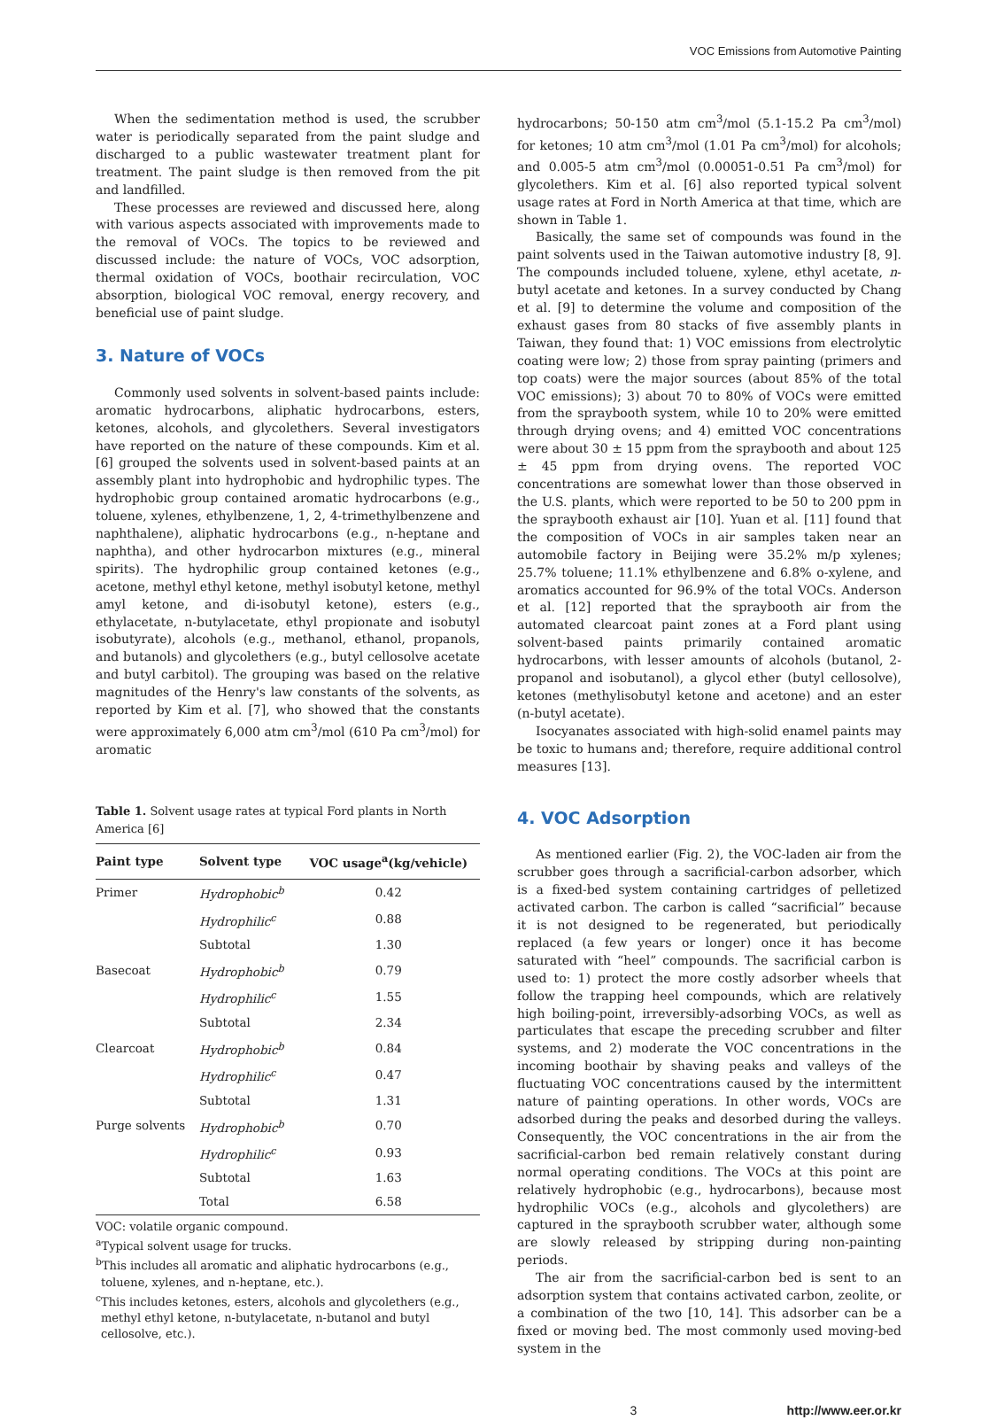VOC Emissions from Automotive Painting
When the sedimentation method is used, the scrubber water is periodically separated from the paint sludge and discharged to a public wastewater treatment plant for treatment. The paint sludge is then removed from the pit and landfilled.
These processes are reviewed and discussed here, along with various aspects associated with improvements made to the removal of VOCs. The topics to be reviewed and discussed include: the nature of VOCs, VOC adsorption, thermal oxidation of VOCs, boothair recirculation, VOC absorption, biological VOC removal, energy recovery, and beneficial use of paint sludge.
3. Nature of VOCs
Commonly used solvents in solvent-based paints include: aromatic hydrocarbons, aliphatic hydrocarbons, esters, ketones, alcohols, and glycolethers. Several investigators have reported on the nature of these compounds. Kim et al. [6] grouped the solvents used in solvent-based paints at an assembly plant into hydrophobic and hydrophilic types. The hydrophobic group contained aromatic hydrocarbons (e.g., toluene, xylenes, ethylbenzene, 1, 2, 4-trimethylbenzene and naphthalene), aliphatic hydrocarbons (e.g., n-heptane and naphtha), and other hydrocarbon mixtures (e.g., mineral spirits). The hydrophilic group contained ketones (e.g., acetone, methyl ethyl ketone, methyl isobutyl ketone, methyl amyl ketone, and di-isobutyl ketone), esters (e.g., ethylacetate, n-butylacetate, ethyl propionate and isobutyl isobutyrate), alcohols (e.g., methanol, ethanol, propanols, and butanols) and glycolethers (e.g., butyl cellosolve acetate and butyl carbitol). The grouping was based on the relative magnitudes of the Henry's law constants of the solvents, as reported by Kim et al. [7], who showed that the constants were approximately 6,000 atm cm<sup>3</sup>/mol (610 Pa cm<sup>3</sup>/mol) for aromatic
Table 1. Solvent usage rates at typical Ford plants in North America [6]
| Paint type | Solvent type | VOC usage<sup>a</sup>(kg/vehicle) |
| --- | --- | --- |
| Primer | Hydrophobic<sup>b</sup> | 0.42 |
| | Hydrophilic<sup>c</sup> | 0.88 |
| | Subtotal | 1.30 |
| Basecoat | Hydrophobic<sup>b</sup> | 0.79 |
| | Hydrophilic<sup>c</sup> | 1.55 |
| | Subtotal | 2.34 |
| Clearcoat | Hydrophobic<sup>b</sup> | 0.84 |
| | Hydrophilic<sup>c</sup> | 0.47 |
| | Subtotal | 1.31 |
| Purge solvents | Hydrophobic<sup>b</sup> | 0.70 |
| | Hydrophilic<sup>c</sup> | 0.93 |
| | Subtotal | 1.63 |
| | Total | 6.58 |
VOC: volatile organic compound.
<sup>a</sup> Typical solvent usage for trucks.
<sup>b</sup> This includes all aromatic and aliphatic hydrocarbons (e.g., toluene, xylenes, and n-heptane, etc.).
<sup>c</sup> This includes ketones, esters, alcohols and glycolethers (e.g., methyl ethyl ketone, n-butylacetate, n-butanol and butyl cellosolve, etc.).
hydrocarbons; 50-150 atm cm<sup>3</sup>/mol (5.1-15.2 Pa cm<sup>3</sup>/mol) for ketones; 10 atm cm<sup>3</sup>/mol (1.01 Pa cm<sup>3</sup>/mol) for alcohols; and 0.005-5 atm cm<sup>3</sup>/mol (0.00051-0.51 Pa cm<sup>3</sup>/mol) for glycolethers. Kim et al. [6] also reported typical solvent usage rates at Ford in North America at that time, which are shown in Table 1.
Basically, the same set of compounds was found in the paint solvents used in the Taiwan automotive industry [8, 9]. The compounds included toluene, xylene, ethyl acetate, n-butyl acetate and ketones. In a survey conducted by Chang et al. [9] to determine the volume and composition of the exhaust gases from 80 stacks of five assembly plants in Taiwan, they found that: 1) VOC emissions from electrolytic coating were low; 2) those from spray painting (primers and top coats) were the major sources (about 85% of the total VOC emissions); 3) about 70 to 80% of VOCs were emitted from the spraybooth system, while 10 to 20% were emitted through drying ovens; and 4) emitted VOC concentrations were about 30 ± 15 ppm from the spraybooth and about 125 ± 45 ppm from drying ovens. The reported VOC concentrations are somewhat lower than those observed in the U.S. plants, which were reported to be 50 to 200 ppm in the spraybooth exhaust air [10]. Yuan et al. [11] found that the composition of VOCs in air samples taken near an automobile factory in Beijing were 35.2% m/p xylenes; 25.7% toluene; 11.1% ethylbenzene and 6.8% o-xylene, and aromatics accounted for 96.9% of the total VOCs. Anderson et al. [12] reported that the spraybooth air from the automated clearcoat paint zones at a Ford plant using solvent-based paints primarily contained aromatic hydrocarbons, with lesser amounts of alcohols (butanol, 2-propanol and isobutanol), a glycol ether (butyl cellosolve), ketones (methylisobutyl ketone and acetone) and an ester (n-butyl acetate).
Isocyanates associated with high-solid enamel paints may be toxic to humans and; therefore, require additional control measures [13].
4. VOC Adsorption
As mentioned earlier (Fig. 2), the VOC-laden air from the scrubber goes through a sacrificial-carbon adsorber, which is a fixed-bed system containing cartridges of pelletized activated carbon. The carbon is called “sacrificial” because it is not designed to be regenerated, but periodically replaced (a few years or longer) once it has become saturated with “heel” compounds. The sacrificial carbon is used to: 1) protect the more costly adsorber wheels that follow the trapping heel compounds, which are relatively high boiling-point, irreversibly-adsorbing VOCs, as well as particulates that escape the preceding scrubber and filter systems, and 2) moderate the VOC concentrations in the incoming boothair by shaving peaks and valleys of the fluctuating VOC concentrations caused by the intermittent nature of painting operations. In other words, VOCs are adsorbed during the peaks and desorbed during the valleys. Consequently, the VOC concentrations in the air from the sacrificial-carbon bed remain relatively constant during normal operating conditions. The VOCs at this point are relatively hydrophobic (e.g., hydrocarbons), because most hydrophilic VOCs (e.g., alcohols and glycolethers) are captured in the spraybooth scrubber water, although some are slowly released by stripping during non-painting periods.
The air from the sacrificial-carbon bed is sent to an adsorption system that contains activated carbon, zeolite, or a combination of the two [10, 14]. This adsorber can be a fixed or moving bed. The most commonly used moving-bed system in the
3 http://www.eer.or.kr